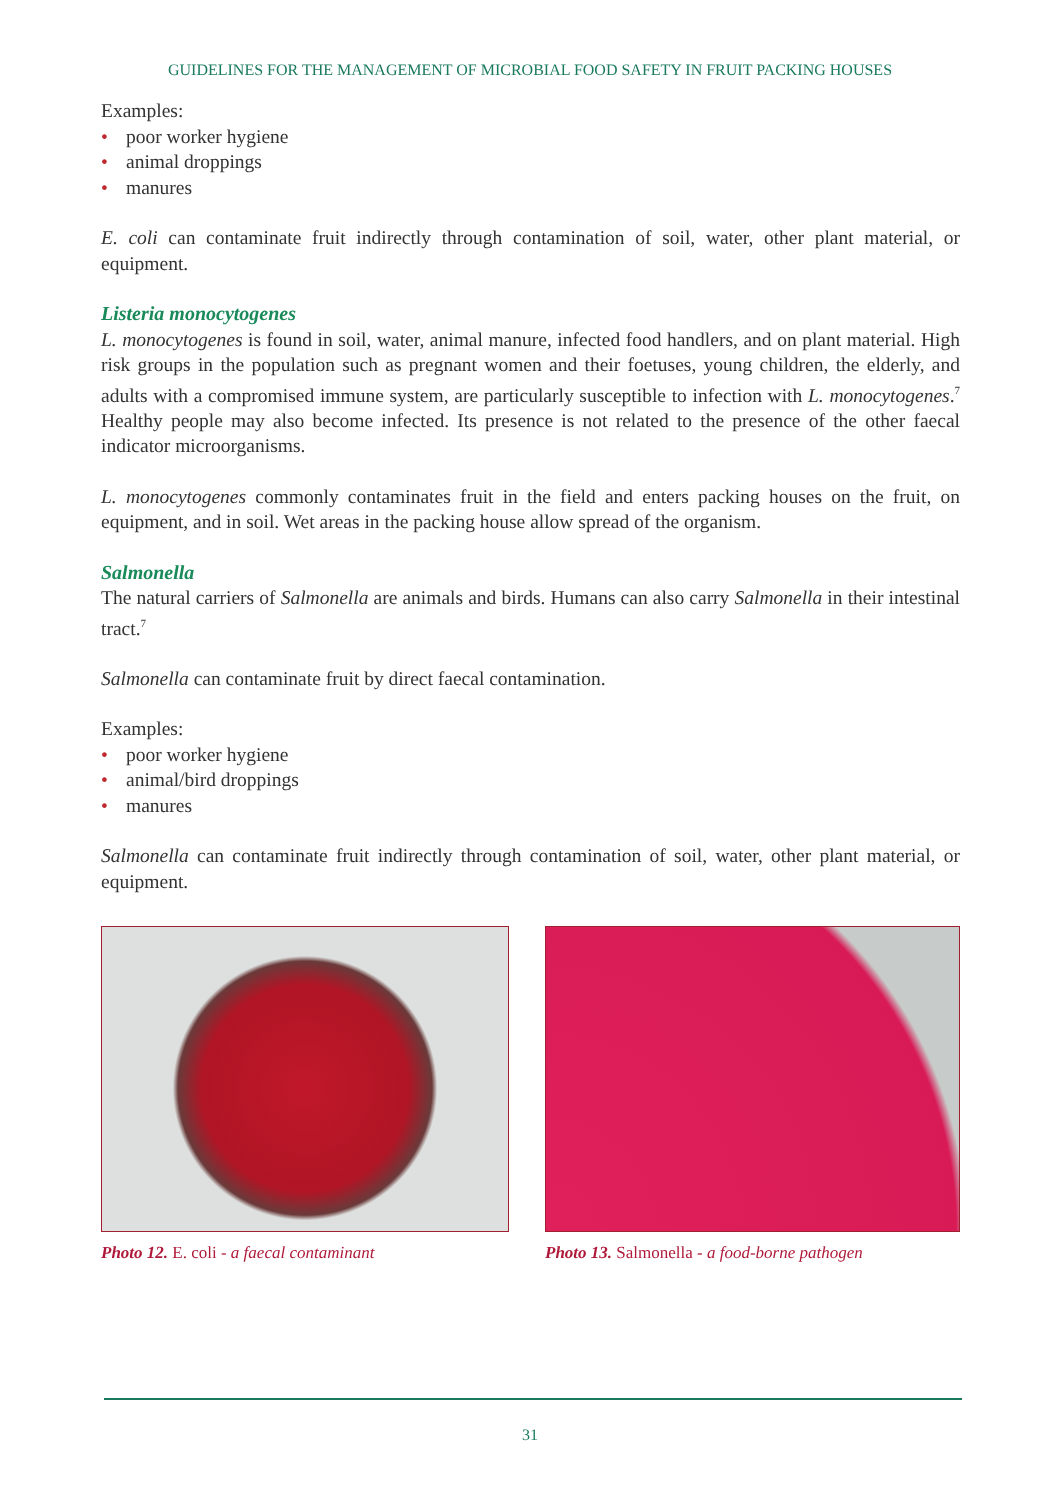GUIDELINES FOR THE MANAGEMENT OF MICROBIAL FOOD SAFETY IN FRUIT PACKING HOUSES
Examples:
• poor worker hygiene
• animal droppings
• manures
E. coli can contaminate fruit indirectly through contamination of soil, water, other plant material, or equipment.
Listeria monocytogenes
L. monocytogenes is found in soil, water, animal manure, infected food handlers, and on plant material. High risk groups in the population such as pregnant women and their foetuses, young children, the elderly, and adults with a compromised immune system, are particularly susceptible to infection with L. monocytogenes.<sup>7</sup> Healthy people may also become infected. Its presence is not related to the presence of the other faecal indicator microorganisms.
L. monocytogenes commonly contaminates fruit in the field and enters packing houses on the fruit, on equipment, and in soil. Wet areas in the packing house allow spread of the organism.
Salmonella
The natural carriers of Salmonella are animals and birds. Humans can also carry Salmonella in their intestinal tract.<sup>7</sup>
Salmonella can contaminate fruit by direct faecal contamination.
Examples:
• poor worker hygiene
• animal/bird droppings
• manures
Salmonella can contaminate fruit indirectly through contamination of soil, water, other plant material, or equipment.
Photo 12. E. coli - a faecal contaminant
Photo 13. Salmonella - a food-borne pathogen
31